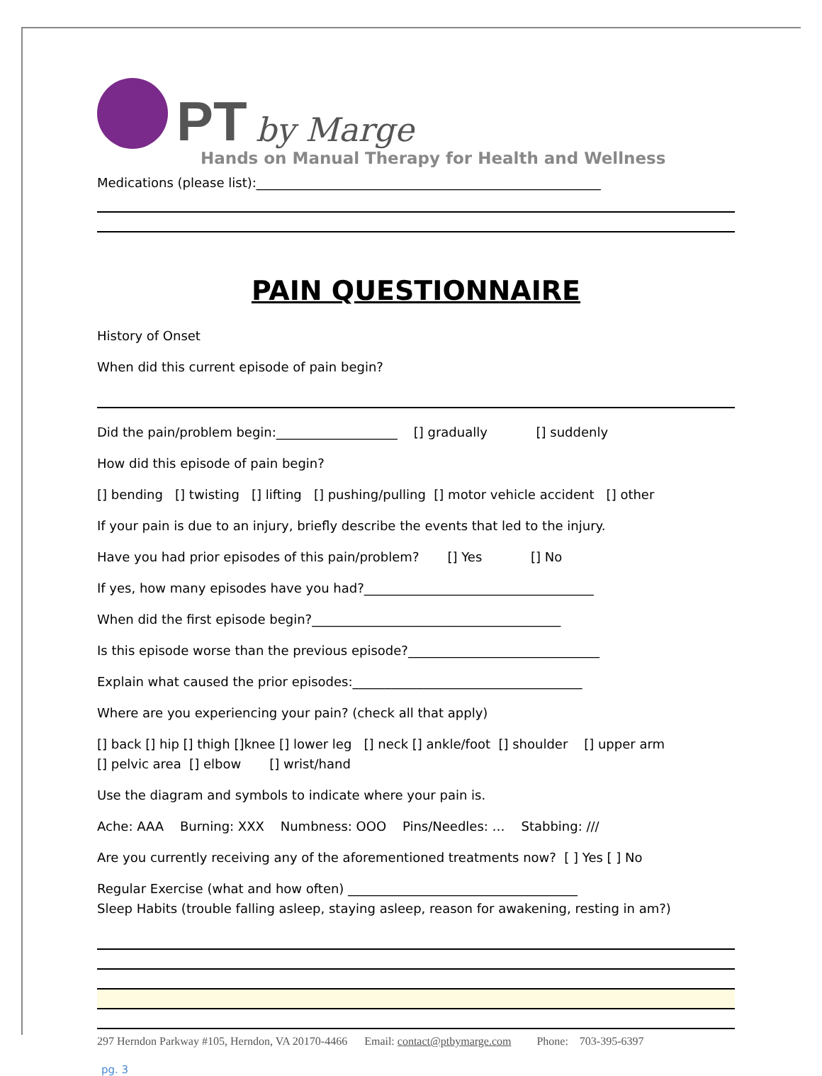PT by Marge
Hands on Manual Therapy for Health and Wellness
Medications (please list):______________________________________________________
PAIN QUESTIONNAIRE
History of Onset
When did this current episode of pain begin?
Did the pain/problem begin:___________________ [] gradually [] suddenly
How did this episode of pain begin?
[] bending [] twisting [] lifting [] pushing/pulling [] motor vehicle accident [] other
If your pain is due to an injury, briefly describe the events that led to the injury.
Have you had prior episodes of this pain/problem? [] Yes [] No
If yes, how many episodes have you had?____________________________________
When did the first episode begin?_______________________________________
Is this episode worse than the previous episode?______________________________
Explain what caused the prior episodes:____________________________________
Where are you experiencing your pain? (check all that apply)
[] back [] hip [] thigh []knee [] lower leg [] neck [] ankle/foot [] shoulder [] upper arm
[] pelvic area [] elbow [] wrist/hand
Use the diagram and symbols to indicate where your pain is.
Ache: AAA Burning: XXX Numbness: OOO Pins/Needles: … Stabbing: ///
Are you currently receiving any of the aforementioned treatments now? [ ] Yes [ ] No
Regular Exercise (what and how often) ____________________________________
Sleep Habits (trouble falling asleep, staying asleep, reason for awakening, resting in am?)
297 Herndon Parkway #105, Herndon, VA 20170-4466 Email: contact@ptbymarge.com Phone: 703-395-6397
pg. 3